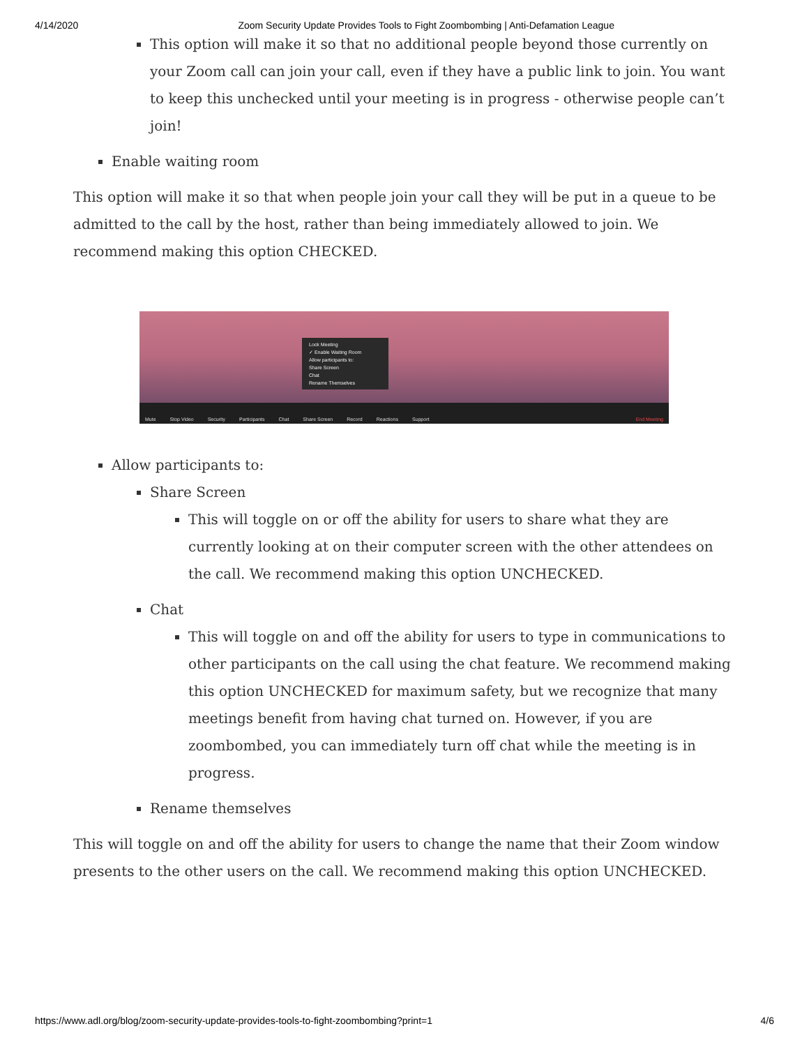4/14/2020 Zoom Security Update Provides Tools to Fight Zoombombing | Anti-Defamation League
This option will make it so that no additional people beyond those currently on your Zoom call can join your call, even if they have a public link to join. You want to keep this unchecked until your meeting is in progress - otherwise people can’t join!
Enable waiting room
This option will make it so that when people join your call they will be put in a queue to be admitted to the call by the host, rather than being immediately allowed to join. We recommend making this option CHECKED.
Lock Meeting
✓ Enable Waiting Room
Allow participants to:
Share Screen
Chat
Rename Themselves
Mute Stop Video Security Participants Chat Share Screen Record Reactions Support End Meeting
Allow participants to:
Share Screen
This will toggle on or off the ability for users to share what they are currently looking at on their computer screen with the other attendees on the call. We recommend making this option UNCHECKED.
Chat
This will toggle on and off the ability for users to type in communications to other participants on the call using the chat feature. We recommend making this option UNCHECKED for maximum safety, but we recognize that many meetings benefit from having chat turned on. However, if you are zoombombed, you can immediately turn off chat while the meeting is in progress.
Rename themselves
This will toggle on and off the ability for users to change the name that their Zoom window presents to the other users on the call. We recommend making this option UNCHECKED.
https://www.adl.org/blog/zoom-security-update-provides-tools-to-fight-zoombombing?print=1 4/6